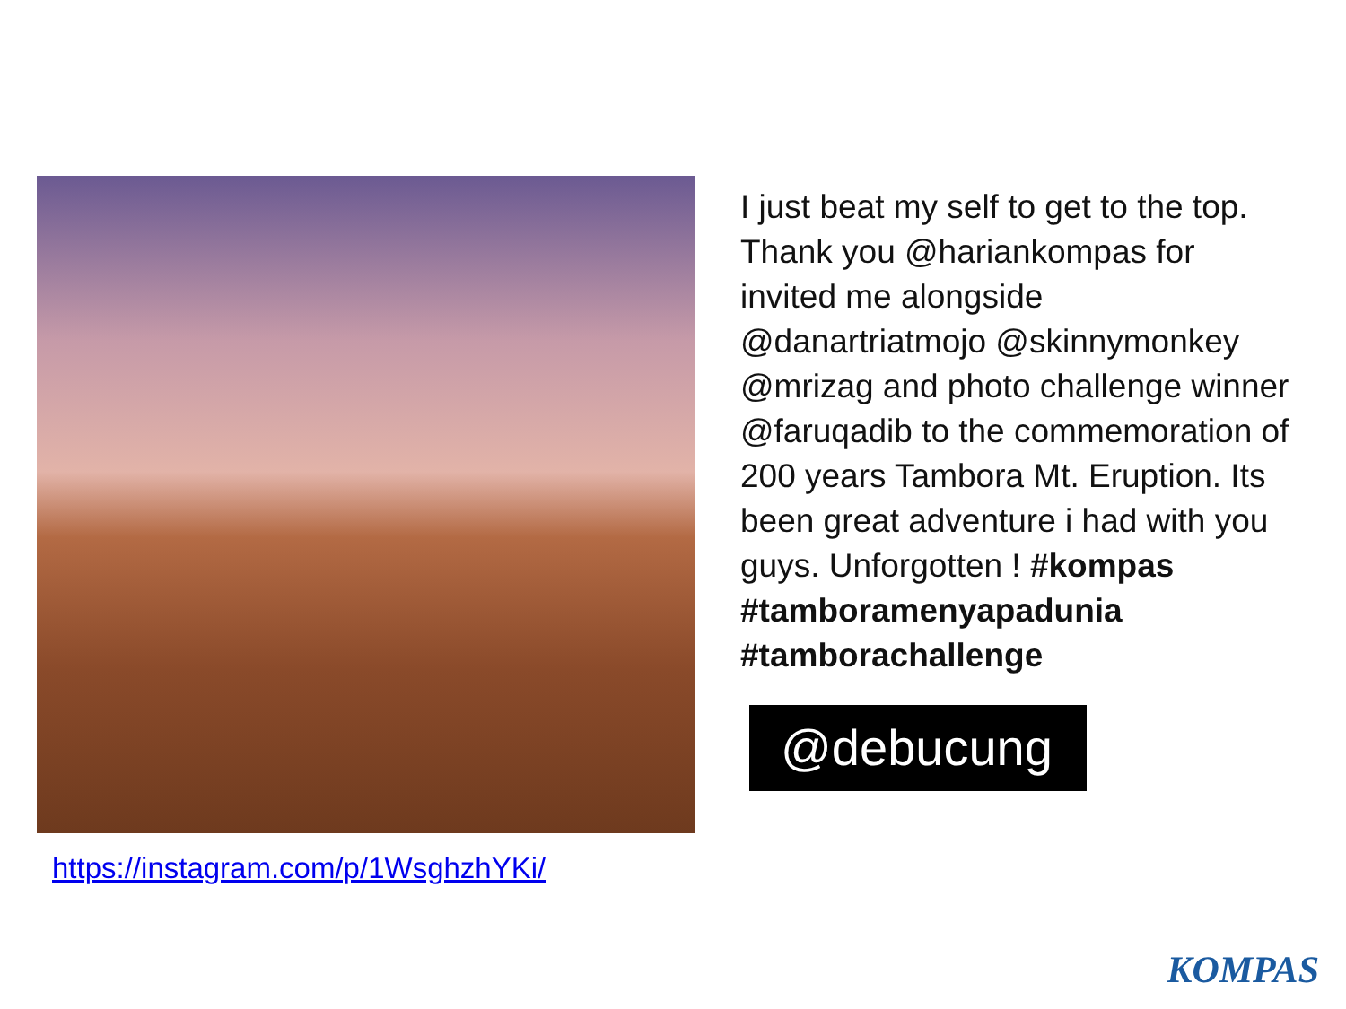https://instagram.com/p/1WsghzhYKi/
I just beat my self to get to the top. Thank you @hariankompas for invited me alongside @danartriatmojo @skinnymonkey @mrizag and photo challenge winner @faruqadib to the commemoration of 200 years Tambora Mt. Eruption. Its been great adventure i had with you guys. Unforgotten ! #kompas #tamboramenyapadunia #tamborachallenge
@debucung
KOMPAS